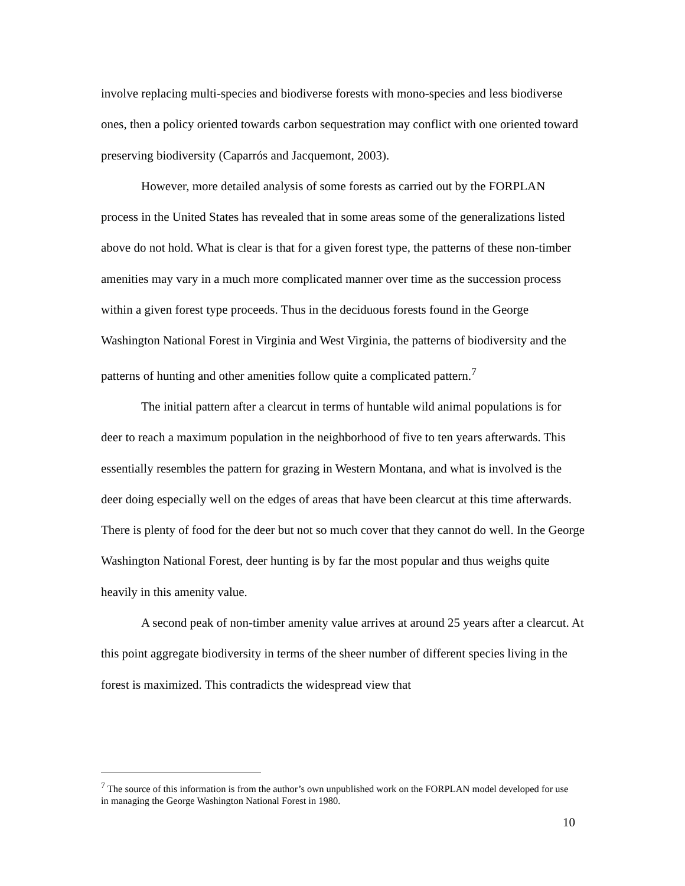involve replacing multi-species and biodiverse forests with mono-species and less biodiverse ones, then a policy oriented towards carbon sequestration may conflict with one oriented toward preserving biodiversity (Caparrós and Jacquemont, 2003).
However, more detailed analysis of some forests as carried out by the FORPLAN process in the United States has revealed that in some areas some of the generalizations listed above do not hold. What is clear is that for a given forest type, the patterns of these non-timber amenities may vary in a much more complicated manner over time as the succession process within a given forest type proceeds. Thus in the deciduous forests found in the George Washington National Forest in Virginia and West Virginia, the patterns of biodiversity and the patterns of hunting and other amenities follow quite a complicated pattern.<sup>7</sup>
The initial pattern after a clearcut in terms of huntable wild animal populations is for deer to reach a maximum population in the neighborhood of five to ten years afterwards. This essentially resembles the pattern for grazing in Western Montana, and what is involved is the deer doing especially well on the edges of areas that have been clearcut at this time afterwards. There is plenty of food for the deer but not so much cover that they cannot do well. In the George Washington National Forest, deer hunting is by far the most popular and thus weighs quite heavily in this amenity value.
A second peak of non-timber amenity value arrives at around 25 years after a clearcut. At this point aggregate biodiversity in terms of the sheer number of different species living in the forest is maximized. This contradicts the widespread view that
<sup>7</sup> The source of this information is from the author’s own unpublished work on the FORPLAN model developed for use in managing the George Washington National Forest in 1980.
10